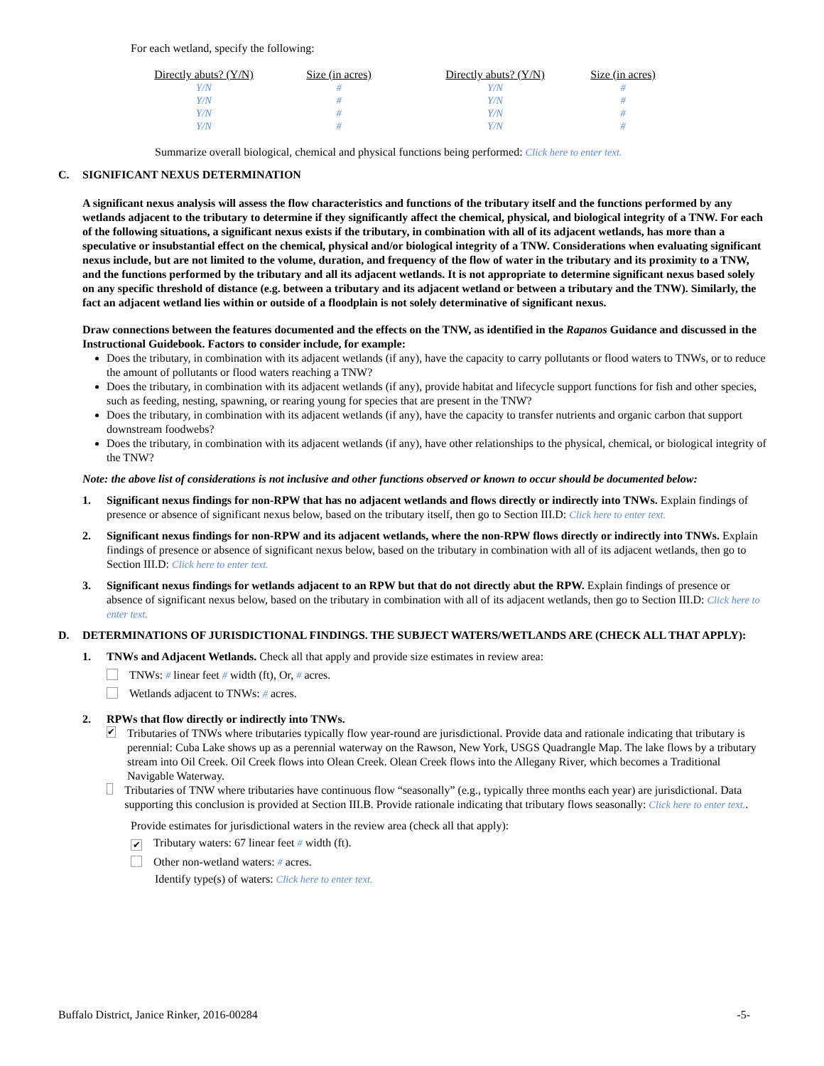For each wetland, specify the following:
| Directly abuts? (Y/N) | Size (in acres) | Directly abuts? (Y/N) | Size (in acres) |
| --- | --- | --- | --- |
| Y/N | # | Y/N | # |
| Y/N | # | Y/N | # |
| Y/N | # | Y/N | # |
| Y/N | # | Y/N | # |
Summarize overall biological, chemical and physical functions being performed: Click here to enter text.
C. SIGNIFICANT NEXUS DETERMINATION
A significant nexus analysis will assess the flow characteristics and functions of the tributary itself and the functions performed by any wetlands adjacent to the tributary to determine if they significantly affect the chemical, physical, and biological integrity of a TNW. For each of the following situations, a significant nexus exists if the tributary, in combination with all of its adjacent wetlands, has more than a speculative or insubstantial effect on the chemical, physical and/or biological integrity of a TNW. Considerations when evaluating significant nexus include, but are not limited to the volume, duration, and frequency of the flow of water in the tributary and its proximity to a TNW, and the functions performed by the tributary and all its adjacent wetlands. It is not appropriate to determine significant nexus based solely on any specific threshold of distance (e.g. between a tributary and its adjacent wetland or between a tributary and the TNW). Similarly, the fact an adjacent wetland lies within or outside of a floodplain is not solely determinative of significant nexus.
Draw connections between the features documented and the effects on the TNW, as identified in the Rapanos Guidance and discussed in the Instructional Guidebook. Factors to consider include, for example:
Does the tributary, in combination with its adjacent wetlands (if any), have the capacity to carry pollutants or flood waters to TNWs, or to reduce the amount of pollutants or flood waters reaching a TNW?
Does the tributary, in combination with its adjacent wetlands (if any), provide habitat and lifecycle support functions for fish and other species, such as feeding, nesting, spawning, or rearing young for species that are present in the TNW?
Does the tributary, in combination with its adjacent wetlands (if any), have the capacity to transfer nutrients and organic carbon that support downstream foodwebs?
Does the tributary, in combination with its adjacent wetlands (if any), have other relationships to the physical, chemical, or biological integrity of the TNW?
Note: the above list of considerations is not inclusive and other functions observed or known to occur should be documented below:
1. Significant nexus findings for non-RPW that has no adjacent wetlands and flows directly or indirectly into TNWs. Explain findings of presence or absence of significant nexus below, based on the tributary itself, then go to Section III.D: Click here to enter text.
2. Significant nexus findings for non-RPW and its adjacent wetlands, where the non-RPW flows directly or indirectly into TNWs. Explain findings of presence or absence of significant nexus below, based on the tributary in combination with all of its adjacent wetlands, then go to Section III.D: Click here to enter text.
3. Significant nexus findings for wetlands adjacent to an RPW but that do not directly abut the RPW. Explain findings of presence or absence of significant nexus below, based on the tributary in combination with all of its adjacent wetlands, then go to Section III.D: Click here to enter text.
D. DETERMINATIONS OF JURISDICTIONAL FINDINGS. THE SUBJECT WATERS/WETLANDS ARE (CHECK ALL THAT APPLY):
1. TNWs and Adjacent Wetlands. Check all that apply and provide size estimates in review area:
TNWs: # linear feet # width (ft), Or, # acres.
Wetlands adjacent to TNWs: # acres.
2. RPWs that flow directly or indirectly into TNWs.
✔ Tributaries of TNWs where tributaries typically flow year-round are jurisdictional. Provide data and rationale indicating that tributary is perennial: Cuba Lake shows up as a perennial waterway on the Rawson, New York, USGS Quadrangle Map. The lake flows by a tributary stream into Oil Creek. Oil Creek flows into Olean Creek. Olean Creek flows into the Allegany River, which becomes a Traditional Navigable Waterway.
Tributaries of TNW where tributaries have continuous flow “seasonally” (e.g., typically three months each year) are jurisdictional. Data supporting this conclusion is provided at Section III.B. Provide rationale indicating that tributary flows seasonally: Click here to enter text..
Provide estimates for jurisdictional waters in the review area (check all that apply):
✔ Tributary waters: 67 linear feet # width (ft).
Other non-wetland waters: # acres.
Identify type(s) of waters: Click here to enter text.
Buffalo District, Janice Rinker, 2016-00284 -5-